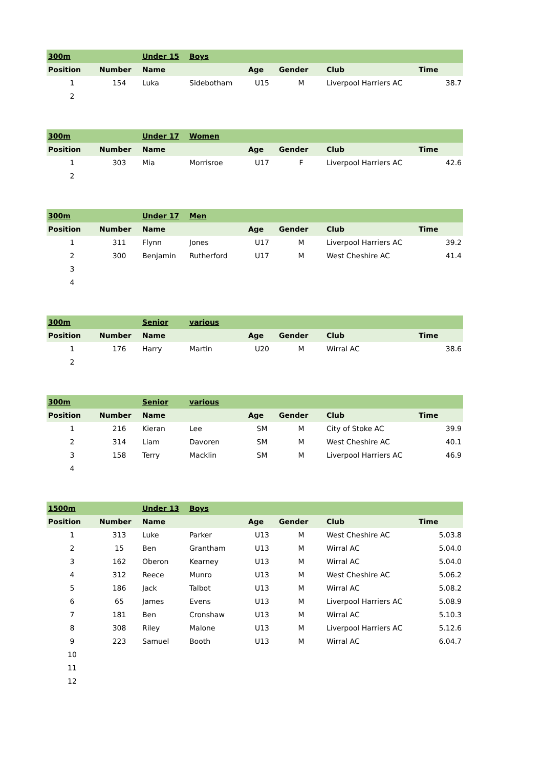| 300m | | Under 15 | Boys | | | | |
| Position | Number | Name | | Age | Gender | Club | Time |
| 1 | 154 | Luka | Sidebotham | U15 | M | Liverpool Harriers AC | 38.7 |
| 2 | | | | | | | |
| 300m | | Under 17 | Women | | | | |
| Position | Number | Name | | Age | Gender | Club | Time |
| 1 | 303 | Mia | Morrisroe | U17 | F | Liverpool Harriers AC | 42.6 |
| 2 | | | | | | | |
| 300m | | Under 17 | Men | | | | |
| Position | Number | Name | | Age | Gender | Club | Time |
| 1 | 311 | Flynn | Jones | U17 | M | Liverpool Harriers AC | 39.2 |
| 2 | 300 | Benjamin | Rutherford | U17 | M | West Cheshire AC | 41.4 |
| 3 | | | | | | | |
| 4 | | | | | | | |
| 300m | | Senior | various | | | | |
| Position | Number | Name | | Age | Gender | Club | Time |
| 1 | 176 | Harry | Martin | U20 | M | Wirral AC | 38.6 |
| 2 | | | | | | | |
| 300m | | Senior | various | | | | |
| Position | Number | Name | | Age | Gender | Club | Time |
| 1 | 216 | Kieran | Lee | SM | M | City of Stoke AC | 39.9 |
| 2 | 314 | Liam | Davoren | SM | M | West Cheshire AC | 40.1 |
| 3 | 158 | Terry | Macklin | SM | M | Liverpool Harriers AC | 46.9 |
| 4 | | | | | | | |
| 1500m | | Under 13 | Boys | | | | |
| Position | Number | Name | | Age | Gender | Club | Time |
| 1 | 313 | Luke | Parker | U13 | M | West Cheshire AC | 5.03.8 |
| 2 | 15 | Ben | Grantham | U13 | M | Wirral AC | 5.04.0 |
| 3 | 162 | Oberon | Kearney | U13 | M | Wirral AC | 5.04.0 |
| 4 | 312 | Reece | Munro | U13 | M | West Cheshire AC | 5.06.2 |
| 5 | 186 | Jack | Talbot | U13 | M | Wirral AC | 5.08.2 |
| 6 | 65 | James | Evens | U13 | M | Liverpool Harriers AC | 5.08.9 |
| 7 | 181 | Ben | Cronshaw | U13 | M | Wirral AC | 5.10.3 |
| 8 | 308 | Riley | Malone | U13 | M | Liverpool Harriers AC | 5.12.6 |
| 9 | 223 | Samuel | Booth | U13 | M | Wirral AC | 6.04.7 |
| 10 | | | | | | | |
| 11 | | | | | | | |
| 12 | | | | | | | |